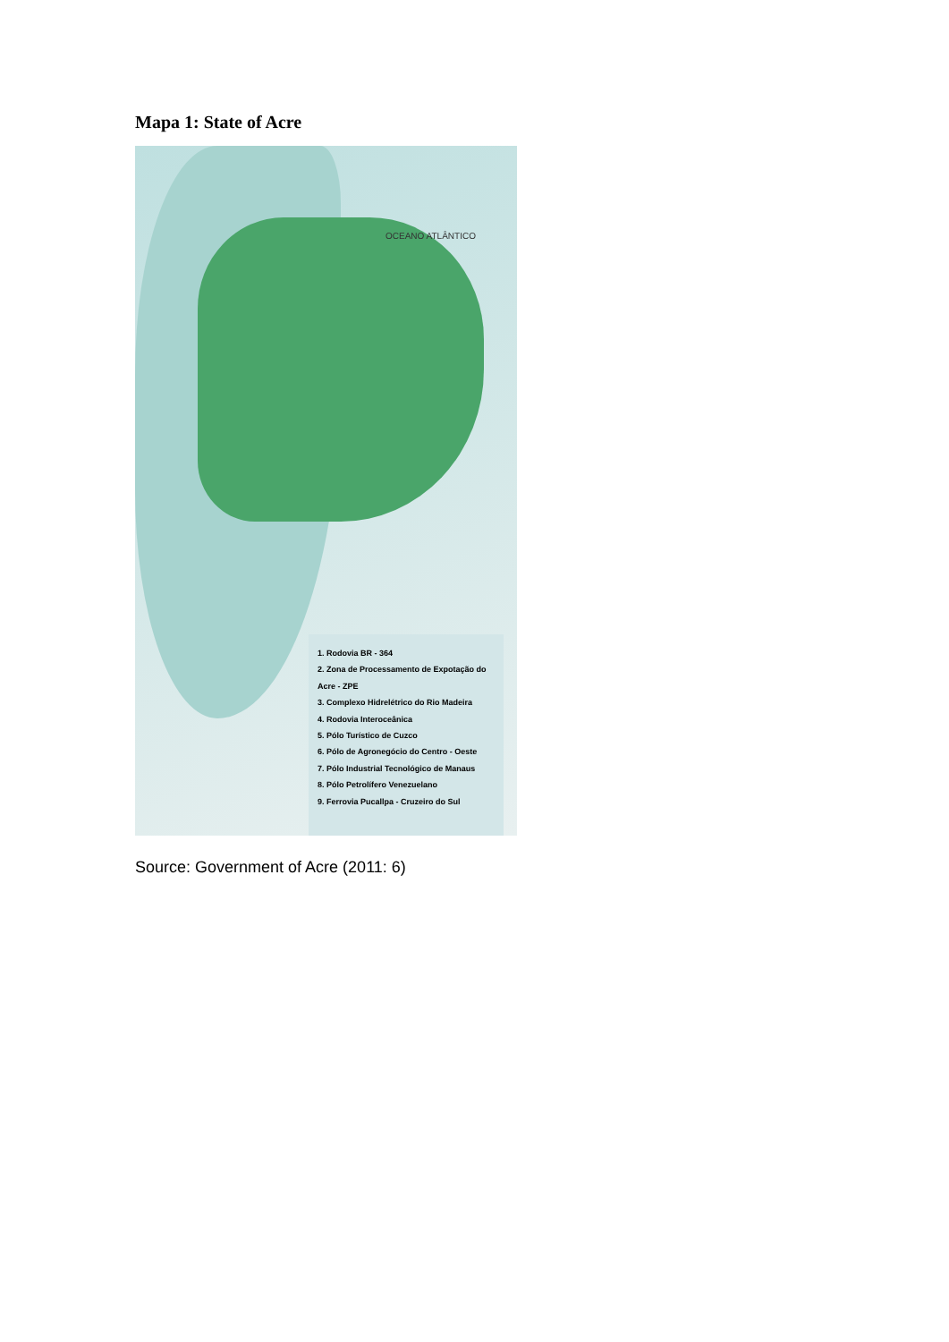Mapa 1: State of Acre
OCEANO ATLÂNTICO
1. Rodovia BR - 364
2. Zona de Processamento de Expotação do Acre - ZPE
3. Complexo Hidrelétrico do Rio Madeira
4. Rodovia Interoceânica
5. Pólo Turístico de Cuzco
6. Pólo de Agronegócio do Centro - Oeste
7. Pólo Industrial Tecnológico de Manaus
8. Pólo Petrolífero Venezuelano
9. Ferrovia Pucallpa - Cruzeiro do Sul
Source: Government of Acre (2011: 6)